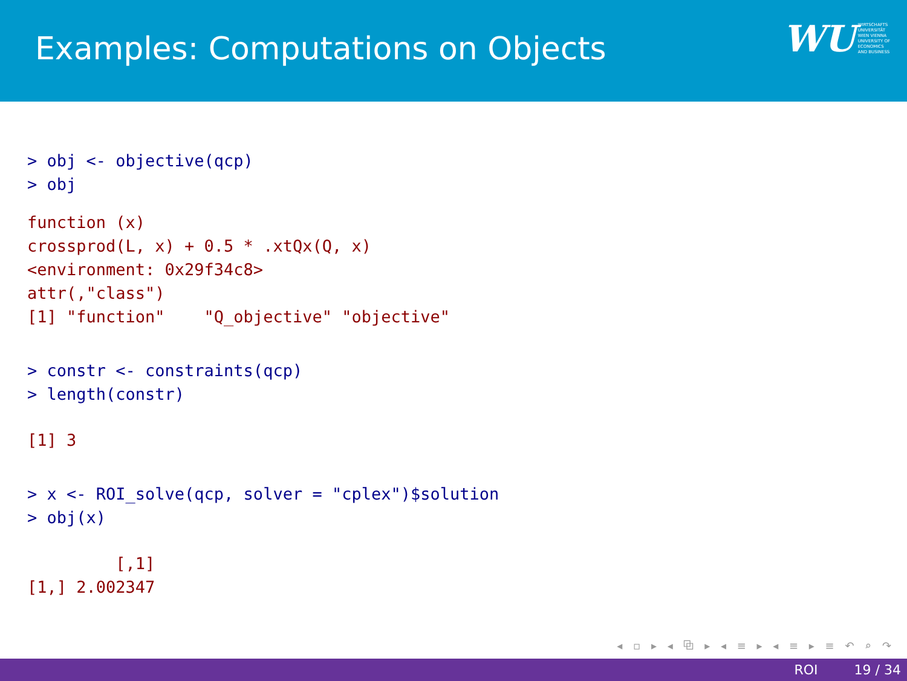Examples: Computations on Objects
WU WIRTSCHAFTS
UNIVERSITÄT
WIEN VIENNA
UNIVERSITY OF
ECONOMICS
AND BUSINESS
> obj <- objective(qcp)
> obj
function (x)
crossprod(L, x) + 0.5 * .xtQx(Q, x)
<environment: 0x29f34c8>
attr(,"class")
[1] "function"    "Q_objective" "objective"
> constr <- constraints(qcp)
> length(constr)
[1] 3
> x <- ROI_solve(qcp, solver = "cplex")$solution
> obj(x)
         [,1]
[1,] 2.002347
◂ ▫ ▸ ◂ ⧉ ▸ ◂ ≡ ▸ ◂ ≡ ▸ ≡ ↶ ⌕ ↷
ROI 19 / 34